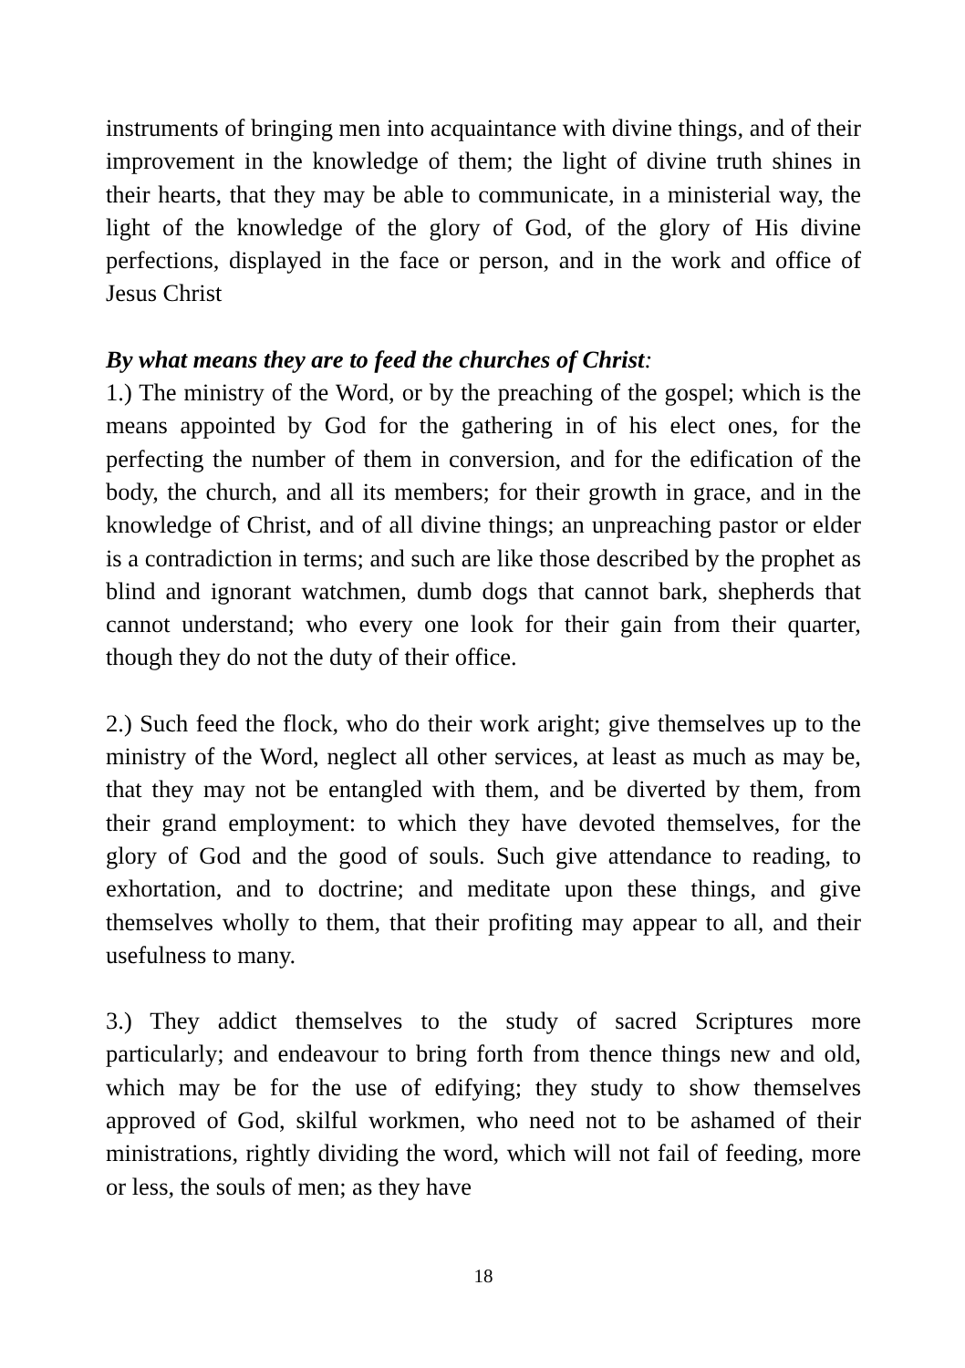instruments of bringing men into acquaintance with divine things, and of their improvement in the knowledge of them; the light of divine truth shines in their hearts, that they may be able to communicate, in a ministerial way, the light of the knowledge of the glory of God, of the glory of His divine perfections, displayed in the face or person, and in the work and office of Jesus Christ
By what means they are to feed the churches of Christ:
1.) The ministry of the Word, or by the preaching of the gospel; which is the means appointed by God for the gathering in of his elect ones, for the perfecting the number of them in conversion, and for the edification of the body, the church, and all its members; for their growth in grace, and in the knowledge of Christ, and of all divine things; an unpreaching pastor or elder is a contradiction in terms; and such are like those described by the prophet as blind and ignorant watchmen, dumb dogs that cannot bark, shepherds that cannot understand; who every one look for their gain from their quarter, though they do not the duty of their office.
2.) Such feed the flock, who do their work aright; give themselves up to the ministry of the Word, neglect all other services, at least as much as may be, that they may not be entangled with them, and be diverted by them, from their grand employment: to which they have devoted themselves, for the glory of God and the good of souls. Such give attendance to reading, to exhortation, and to doctrine; and meditate upon these things, and give themselves wholly to them, that their profiting may appear to all, and their usefulness to many.
3.) They addict themselves to the study of sacred Scriptures more particularly; and endeavour to bring forth from thence things new and old, which may be for the use of edifying; they study to show themselves approved of God, skilful workmen, who need not to be ashamed of their ministrations, rightly dividing the word, which will not fail of feeding, more or less, the souls of men; as they have
18